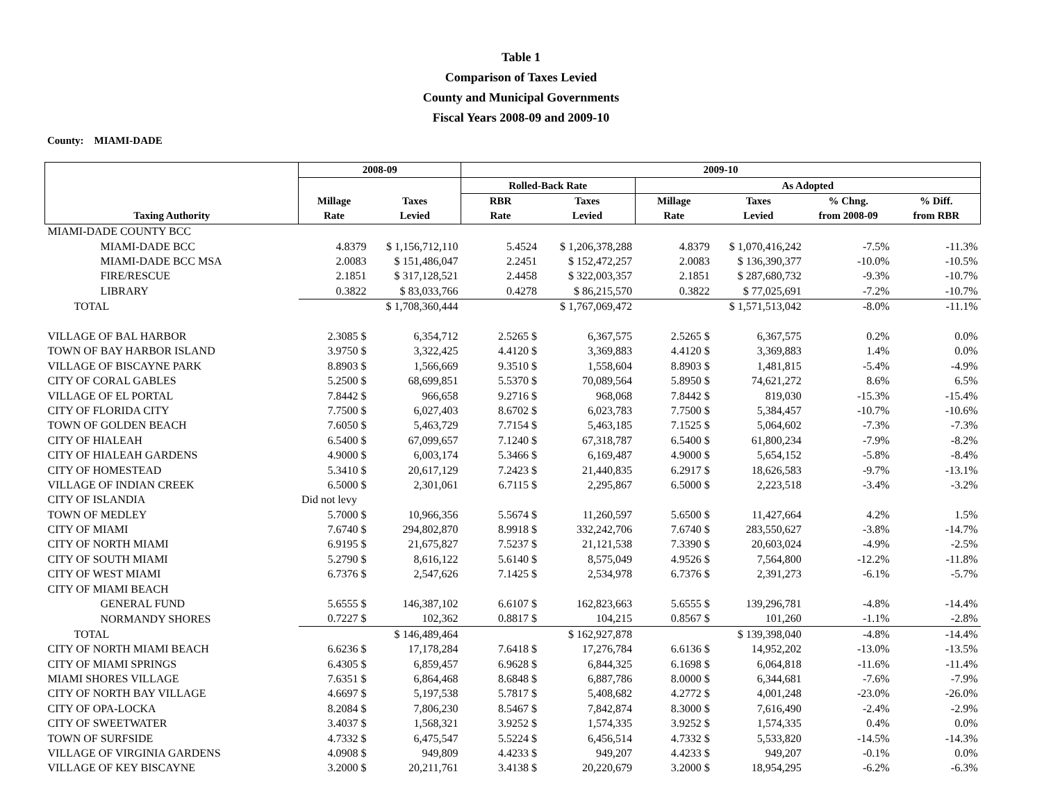Table 1
Comparison of Taxes Levied
County and Municipal Governments
Fiscal Years 2008-09 and 2009-10
County: MIAMI-DADE
| | 2008-09 | | 2009-10 | | | | | |
| --- | --- | --- | --- | --- | --- | --- | --- | --- |
| | | | Rolled-Back Rate | | As Adopted | | | |
| | Millage | Taxes | RBR | Taxes | Millage | Taxes | % Chng. | % Diff. |
| Taxing Authority | Rate | Levied | Rate | Levied | Rate | Levied | from 2008-09 | from RBR |
| MIAMI-DADE COUNTY BCC | | | | | | | | |
| MIAMI-DADE BCC | 4.8379 | $ 1,156,712,110 | 5.4524 | $ 1,206,378,288 | 4.8379 | $ 1,070,416,242 | -7.5% | -11.3% |
| MIAMI-DADE BCC MSA | 2.0083 | $ 151,486,047 | 2.2451 | $ 152,472,257 | 2.0083 | $ 136,390,377 | -10.0% | -10.5% |
| FIRE/RESCUE | 2.1851 | $ 317,128,521 | 2.4458 | $ 322,003,357 | 2.1851 | $ 287,680,732 | -9.3% | -10.7% |
| LIBRARY | 0.3822 | $ 83,033,766 | 0.4278 | $ 86,215,570 | 0.3822 | $ 77,025,691 | -7.2% | -10.7% |
| TOTAL | | $ 1,708,360,444 | | $ 1,767,069,472 | | $ 1,571,513,042 | -8.0% | -11.1% |
| VILLAGE OF BAL HARBOR | 2.3085 $ | 6,354,712 | 2.5265 $ | 6,367,575 | 2.5265 $ | 6,367,575 | 0.2% | 0.0% |
| TOWN OF BAY HARBOR ISLAND | 3.9750 $ | 3,322,425 | 4.4120 $ | 3,369,883 | 4.4120 $ | 3,369,883 | 1.4% | 0.0% |
| VILLAGE OF BISCAYNE PARK | 8.8903 $ | 1,566,669 | 9.3510 $ | 1,558,604 | 8.8903 $ | 1,481,815 | -5.4% | -4.9% |
| CITY OF CORAL GABLES | 5.2500 $ | 68,699,851 | 5.5370 $ | 70,089,564 | 5.8950 $ | 74,621,272 | 8.6% | 6.5% |
| VILLAGE OF EL PORTAL | 7.8442 $ | 966,658 | 9.2716 $ | 968,068 | 7.8442 $ | 819,030 | -15.3% | -15.4% |
| CITY OF FLORIDA CITY | 7.7500 $ | 6,027,403 | 8.6702 $ | 6,023,783 | 7.7500 $ | 5,384,457 | -10.7% | -10.6% |
| TOWN OF GOLDEN BEACH | 7.6050 $ | 5,463,729 | 7.7154 $ | 5,463,185 | 7.1525 $ | 5,064,602 | -7.3% | -7.3% |
| CITY OF HIALEAH | 6.5400 $ | 67,099,657 | 7.1240 $ | 67,318,787 | 6.5400 $ | 61,800,234 | -7.9% | -8.2% |
| CITY OF HIALEAH GARDENS | 4.9000 $ | 6,003,174 | 5.3466 $ | 6,169,487 | 4.9000 $ | 5,654,152 | -5.8% | -8.4% |
| CITY OF HOMESTEAD | 5.3410 $ | 20,617,129 | 7.2423 $ | 21,440,835 | 6.2917 $ | 18,626,583 | -9.7% | -13.1% |
| VILLAGE OF INDIAN CREEK | 6.5000 $ | 2,301,061 | 6.7115 $ | 2,295,867 | 6.5000 $ | 2,223,518 | -3.4% | -3.2% |
| CITY OF ISLANDIA | Did not levy | | | | | | | |
| TOWN OF MEDLEY | 5.7000 $ | 10,966,356 | 5.5674 $ | 11,260,597 | 5.6500 $ | 11,427,664 | 4.2% | 1.5% |
| CITY OF MIAMI | 7.6740 $ | 294,802,870 | 8.9918 $ | 332,242,706 | 7.6740 $ | 283,550,627 | -3.8% | -14.7% |
| CITY OF NORTH MIAMI | 6.9195 $ | 21,675,827 | 7.5237 $ | 21,121,538 | 7.3390 $ | 20,603,024 | -4.9% | -2.5% |
| CITY OF SOUTH MIAMI | 5.2790 $ | 8,616,122 | 5.6140 $ | 8,575,049 | 4.9526 $ | 7,564,800 | -12.2% | -11.8% |
| CITY OF WEST MIAMI | 6.7376 $ | 2,547,626 | 7.1425 $ | 2,534,978 | 6.7376 $ | 2,391,273 | -6.1% | -5.7% |
| CITY OF MIAMI BEACH | | | | | | | | |
| GENERAL FUND | 5.6555 $ | 146,387,102 | 6.6107 $ | 162,823,663 | 5.6555 $ | 139,296,781 | -4.8% | -14.4% |
| NORMANDY SHORES | 0.7227 $ | 102,362 | 0.8817 $ | 104,215 | 0.8567 $ | 101,260 | -1.1% | -2.8% |
| TOTAL | | $ 146,489,464 | | $ 162,927,878 | | $ 139,398,040 | -4.8% | -14.4% |
| CITY OF NORTH MIAMI BEACH | 6.6236 $ | 17,178,284 | 7.6418 $ | 17,276,784 | 6.6136 $ | 14,952,202 | -13.0% | -13.5% |
| CITY OF MIAMI SPRINGS | 6.4305 $ | 6,859,457 | 6.9628 $ | 6,844,325 | 6.1698 $ | 6,064,818 | -11.6% | -11.4% |
| MIAMI SHORES VILLAGE | 7.6351 $ | 6,864,468 | 8.6848 $ | 6,887,786 | 8.0000 $ | 6,344,681 | -7.6% | -7.9% |
| CITY OF NORTH BAY VILLAGE | 4.6697 $ | 5,197,538 | 5.7817 $ | 5,408,682 | 4.2772 $ | 4,001,248 | -23.0% | -26.0% |
| CITY OF OPA-LOCKA | 8.2084 $ | 7,806,230 | 8.5467 $ | 7,842,874 | 8.3000 $ | 7,616,490 | -2.4% | -2.9% |
| CITY OF SWEETWATER | 3.4037 $ | 1,568,321 | 3.9252 $ | 1,574,335 | 3.9252 $ | 1,574,335 | 0.4% | 0.0% |
| TOWN OF SURFSIDE | 4.7332 $ | 6,475,547 | 5.5224 $ | 6,456,514 | 4.7332 $ | 5,533,820 | -14.5% | -14.3% |
| VILLAGE OF VIRGINIA GARDENS | 4.0908 $ | 949,809 | 4.4233 $ | 949,207 | 4.4233 $ | 949,207 | -0.1% | 0.0% |
| VILLAGE OF KEY BISCAYNE | 3.2000 $ | 20,211,761 | 3.4138 $ | 20,220,679 | 3.2000 $ | 18,954,295 | -6.2% | -6.3% |